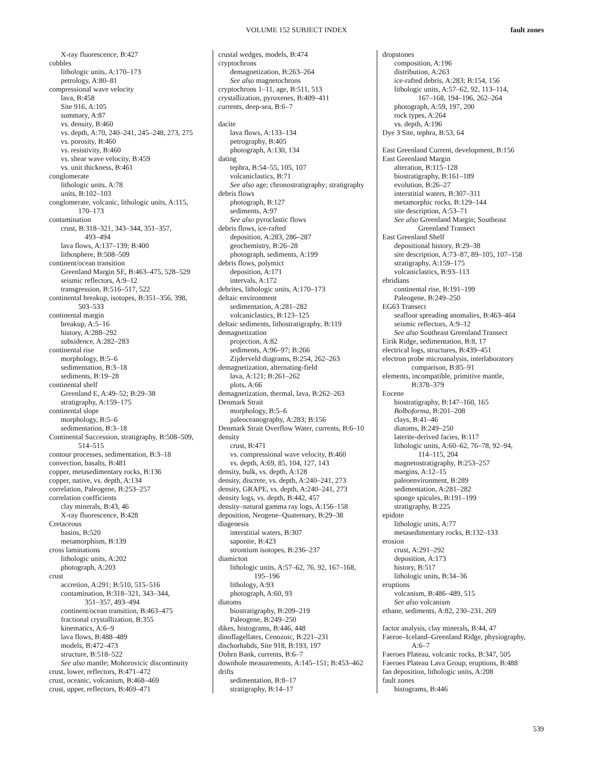VOLUME 152 SUBJECT INDEX
fault zones
X-ray fluorescence, B:427
cobbles
lithologic units, A:170–173
petrology, A:80–81
compressional wave velocity
lava, B:458
Site 916, A:105
summary, A:87
vs. density, B:460
vs. depth, A:70, 240–241, 245–248, 273, 275
vs. porosity, B:460
vs. resistivity, B:460
vs. shear wave velocity, B:459
vs. unit thickness, B:461
conglomerate
lithologic units, A:78
units, B:102–103
conglomerate, volcanic, lithologic units, A:115,
170–173
contamination
crust, B:318–321, 343–344, 351–357,
493–494
lava flows, A:137–139; B:400
lithosphere, B:508–509
continent/ocean transition
Greenland Margin SE, B:463–475, 528–529
seismic reflectors, A:9–12
transgression, B:516–517, 522
continental breakup, isotopes, B:351–356, 398,
503–533
continental margin
breakup, A:5–16
history, A:288–292
subsidence, A:282–283
continental rise
morphology, B:5–6
sedimentation, B:3–18
sediments, B:19–28
continental shelf
Greenland E, A:49–52; B:29–38
stratigraphy, A:159–175
continental slope
morphology, B:5–6
sedimentation, B:3–18
Continental Succession, stratigraphy, B:508–509,
514–515
contour processes, sedimentation, B:3–18
convection, basalts, B:481
copper, metasedimentary rocks, B:136
copper, native, vs. depth, A:134
correlation, Paleogene, B:253–257
correlation coefficients
clay minerals, B:43, 46
X-ray fluorescence, B:428
Cretaceous
basins, B:520
metamorphism, B:139
cross laminations
lithologic units, A:202
photograph, A:203
crust
accretion, A:291; B:510, 515–516
contamination, B:318–321, 343–344,
351–357, 493–494
continent/ocean transition, B:463–475
fractional crystallization, B:355
kinematics, A:6–9
lava flows, B:488–489
models, B:472–473
structure, B:518–522
See also mantle; Mohorovicic discontinuity
crust, lower, reflectors, B:471–472
crust, oceanic, volcanism, B:468–469
crust, upper, reflectors, B:469–471
crustal wedges, models, B:474
cryptochrons
demagnetization, B:263–264
See also magnetochrons
cryptochrons 1–11, age, B:511, 513
crystallization, pyroxenes, B:409–411
currents, deep-sea, B:6–7
dacite
lava flows, A:133–134
petrography, B:405
photograph, A:130, 134
dating
tephra, B:54–55, 105, 107
volcaniclastics, B:71
See also age; chronostratigraphy; stratigraphy
debris flows
photograph, B:127
sediments, A:97
See also pyroclastic flows
debris flows, ice-rafted
deposition, A:283, 286–287
geochemistry, B:26–28
photograph, sediments, A:199
debris flows, polymict
deposition, A:171
intervals, A:172
debrites, lithologic units, A:170–173
deltaic environment
sedimentation, A:281–282
volcaniclastics, B:123–125
deltaic sediments, lithostratigraphy, B:119
demagnetization
projection, A:82
sediments, A:96–97; B:266
Zijderveld diagrams, B:254, 262–263
demagnetization, alternating-field
lava, A:121; B:261–262
plots, A:66
demagnetization, thermal, lava, B:262–263
Denmark Strait
morphology, B:5–6
paleoceanography, A:283; B:156
Denmark Strait Overflow Water, currents, B:6–10
density
crust, B:471
vs. compressional wave velocity, B:460
vs. depth, A:69, 85, 104, 127, 143
density, bulk, vs. depth, A:128
density, discrete, vs. depth, A:240–241, 273
density, GRAPE, vs. depth, A:240–241, 273
density logs, vs. depth, B:442, 457
density–natural gamma ray logs, A:156–158
deposition, Neogene–Quaternary, B:29–38
diagenesis
interstitial waters, B:307
saponite, B:423
strontium isotopes, B:236–237
diamicton
lithologic units, A:57–62, 76, 92, 167–168,
195–196
lithology, A:93
photograph, A:60, 93
diatoms
biostratigraphy, B:209–219
Paleogene, B:249–250
dikes, histograms, B:446, 448
dinoflagellates, Cenozoic, B:221–231
dischorhabds, Site 918, B:193, 197
Dohrn Bank, currents, B:6–7
downhole measurements, A:145–151; B:453–462
drifts
sedimentation, B:8–17
stratigraphy, B:14–17
dropstones
composition, A:196
distribution, A:263
ice-rafted debris, A:283; B:154, 156
lithologic units, A:57–62, 92, 113–114,
167–168, 194–196, 262–264
photograph, A:59, 197, 200
rock types, A:264
vs. depth, A:196
Dye 3 Site, tephra, B:53, 64
East Greenland Current, development, B:156
East Greenland Margin
alteration, B:115–128
biostratigraphy, B:161–189
evolution, B:26–27
interstitial waters, B:307–311
metamorphic rocks, B:129–144
site description, A:53–71
See also Greenland Margin; Southeast
Greenland Transect
East Greenland Shelf
depositional history, B:29–38
site description, A:73–87, 89–105, 107–158
stratigraphy, A:159–175
volcaniclastics, B:93–113
ebridians
continental rise, B:191–199
Paleogene, B:249–250
EG63 Transect
seafloor spreading anomalies, B:463–464
seismic reflectors, A:9–12
See also Southeast Greenland Transect
Eirik Ridge, sedimentation, B:8, 17
electrical logs, structures, B:439–451
electron probe microanalysis, interlaboratory
comparison, B:85–91
elements, incompatible, primitive mantle,
B:378–379
Eocene
biostratigraphy, B:147–160, 165
Bolboforma, B:201–208
clays, B:41–46
diatoms, B:249–250
laterite-derived facies, B:117
lithologic units, A:60–62, 76–78, 92–94,
114–115, 204
magnetostratigraphy, B:253–257
margins, A:12–15
paleoenvironment, B:289
sedimentation, A:281–282
sponge spicules, B:191–199
stratigraphy, B:225
epidote
lithologic units, A:77
metasedimentary rocks, B:132–133
erosion
crust, A:291–292
deposition, A:173
history, B:517
lithologic units, B:34–36
eruptions
volcanism, B:486–489, 515
See also volcanism
ethane, sediments, A:82, 230–231, 269
factor analysis, clay minerals, B:44, 47
Faeroe–Iceland–Greenland Ridge, physiography,
A:6–7
Faeroes Plateau, volcanic rocks, B:347, 505
Faeroes Plateau Lava Group, eruptions, B:488
fan deposition, lithologic units, A:208
fault zones
histograms, B:446
539